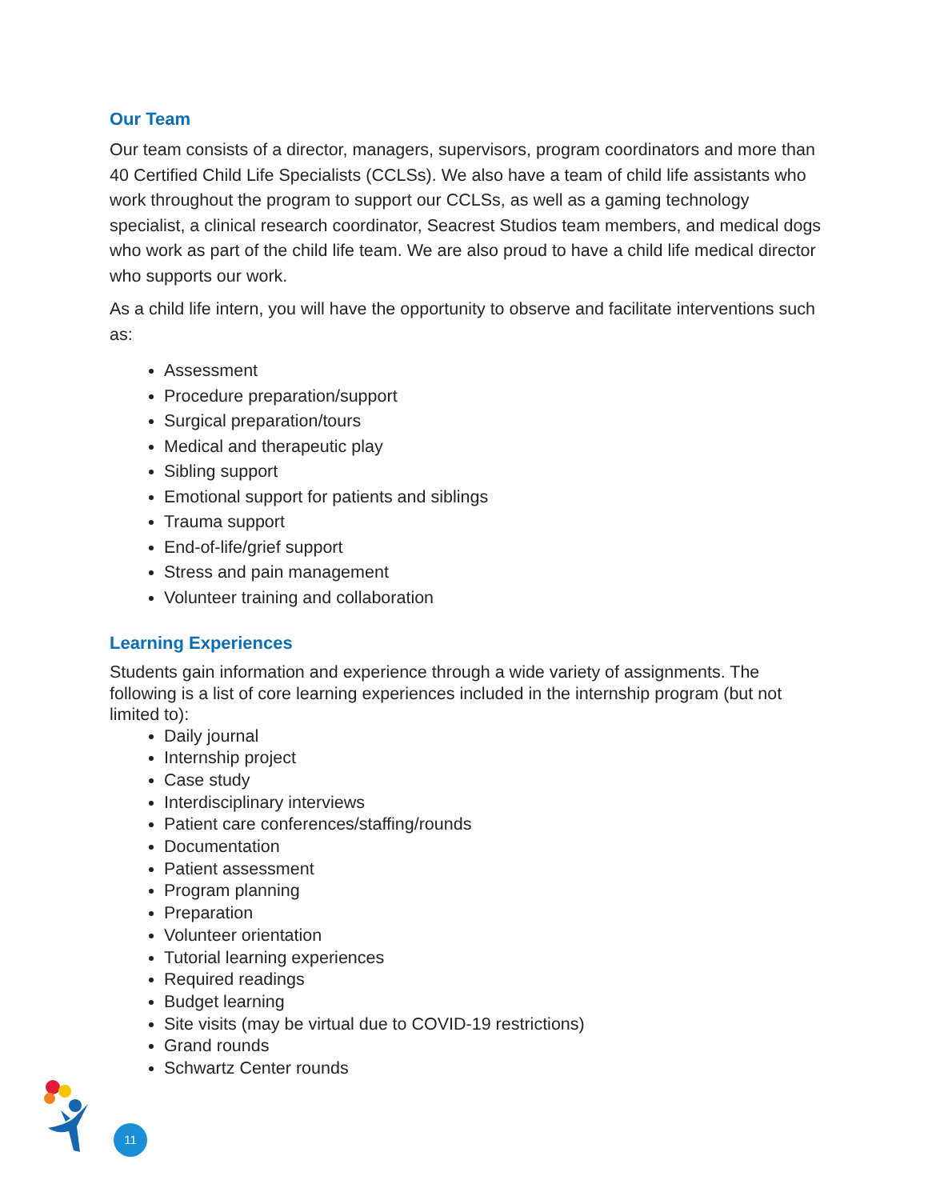Our Team
Our team consists of a director, managers, supervisors, program coordinators and more than 40 Certified Child Life Specialists (CCLSs). We also have a team of child life assistants who work throughout the program to support our CCLSs, as well as a gaming technology specialist, a clinical research coordinator, Seacrest Studios team members, and medical dogs who work as part of the child life team. We are also proud to have a child life medical director who supports our work.
As a child life intern, you will have the opportunity to observe and facilitate interventions such as:
Assessment
Procedure preparation/support
Surgical preparation/tours
Medical and therapeutic play
Sibling support
Emotional support for patients and siblings
Trauma support
End-of-life/grief support
Stress and pain management
Volunteer training and collaboration
Learning Experiences
Students gain information and experience through a wide variety of assignments. The following is a list of core learning experiences included in the internship program (but not limited to):
Daily journal
Internship project
Case study
Interdisciplinary interviews
Patient care conferences/staffing/rounds
Documentation
Patient assessment
Program planning
Preparation
Volunteer orientation
Tutorial learning experiences
Required readings
Budget learning
Site visits (may be virtual due to COVID-19 restrictions)
Grand rounds
Schwartz Center rounds
11